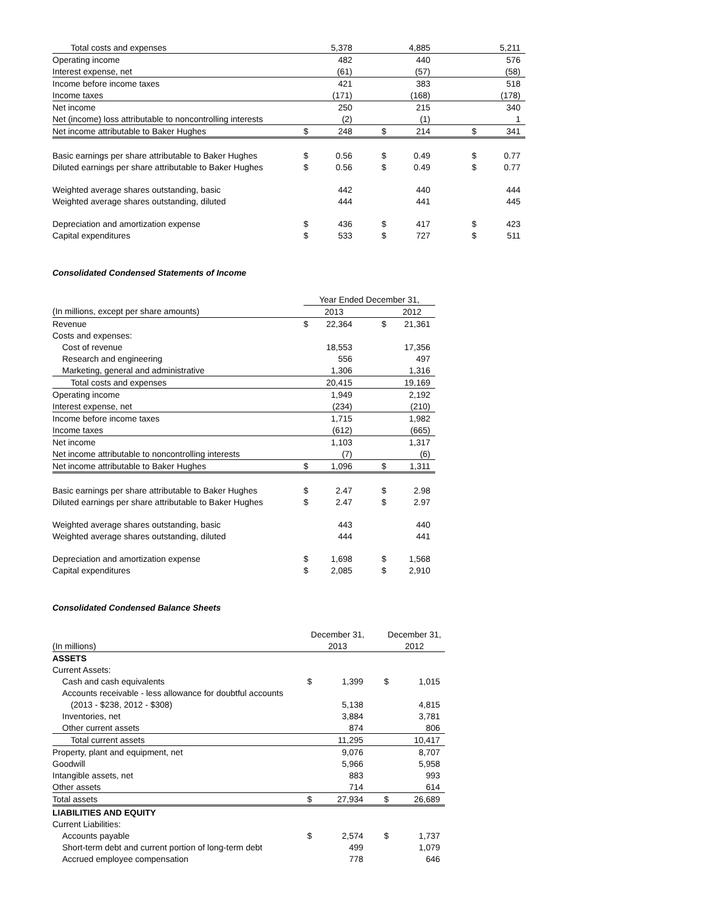| Total costs and expenses | | 5,378 | | | 4,885 | | | 5,211 |
| Operating income | | 482 | | | 440 | | | 576 |
| Interest expense, net | | (61) | | | (57) | | | (58) |
| Income before income taxes | | 421 | | | 383 | | | 518 |
| Income taxes | | (171) | | | (168) | | | (178) |
| Net income | | 250 | | | 215 | | | 340 |
| Net (income) loss attributable to noncontrolling interests | | (2) | | | (1) | | | 1 |
| Net income attributable to Baker Hughes | $ | 248 | | $ | 214 | | $ | 341 |
| Basic earnings per share attributable to Baker Hughes | $ | 0.56 | | $ | 0.49 | | $ | 0.77 |
| Diluted earnings per share attributable to Baker Hughes | $ | 0.56 | | $ | 0.49 | | $ | 0.77 |
| Weighted average shares outstanding, basic | | 442 | | | 440 | | | 444 |
| Weighted average shares outstanding, diluted | | 444 | | | 441 | | | 445 |
| Depreciation and amortization expense | $ | 436 | | $ | 417 | | $ | 423 |
| Capital expenditures | $ | 533 | | $ | 727 | | $ | 511 |
Consolidated Condensed Statements of Income
| | Year Ended December 31, | | | | |
| (In millions, except per share amounts) | | 2013 | | | 2012 |
| Revenue | $ | 22,364 | | $ | 21,361 |
| Costs and expenses: | | | | | |
| Cost of revenue | | 18,553 | | | 17,356 |
| Research and engineering | | 556 | | | 497 |
| Marketing, general and administrative | | 1,306 | | | 1,316 |
| Total costs and expenses | | 20,415 | | | 19,169 |
| Operating income | | 1,949 | | | 2,192 |
| Interest expense, net | | (234) | | | (210) |
| Income before income taxes | | 1,715 | | | 1,982 |
| Income taxes | | (612) | | | (665) |
| Net income | | 1,103 | | | 1,317 |
| Net income attributable to noncontrolling interests | | (7) | | | (6) |
| Net income attributable to Baker Hughes | $ | 1,096 | | $ | 1,311 |
| Basic earnings per share attributable to Baker Hughes | $ | 2.47 | | $ | 2.98 |
| Diluted earnings per share attributable to Baker Hughes | $ | 2.47 | | $ | 2.97 |
| Weighted average shares outstanding, basic | | 443 | | | 440 |
| Weighted average shares outstanding, diluted | | 444 | | | 441 |
| Depreciation and amortization expense | $ | 1,698 | | $ | 1,568 |
| Capital expenditures | $ | 2,085 | | $ | 2,910 |
Consolidated Condensed Balance Sheets
| | December 31, | | | December 31, | |
| (In millions) | 2013 | | | 2012 | |
| ASSETS | | | | | |
| Current Assets: | | | | | |
| Cash and cash equivalents | $ | 1,399 | | $ | 1,015 |
| Accounts receivable - less allowance for doubtful accounts | | | | | |
| (2013 - $238, 2012 - $308) | | 5,138 | | | 4,815 |
| Inventories, net | | 3,884 | | | 3,781 |
| Other current assets | | 874 | | | 806 |
| Total current assets | | 11,295 | | | 10,417 |
| Property, plant and equipment, net | | 9,076 | | | 8,707 |
| Goodwill | | 5,966 | | | 5,958 |
| Intangible assets, net | | 883 | | | 993 |
| Other assets | | 714 | | | 614 |
| Total assets | $ | 27,934 | | $ | 26,689 |
| LIABILITIES AND EQUITY | | | | | |
| Current Liabilities: | | | | | |
| Accounts payable | $ | 2,574 | | $ | 1,737 |
| Short-term debt and current portion of long-term debt | | 499 | | | 1,079 |
| Accrued employee compensation | | 778 | | | 646 |